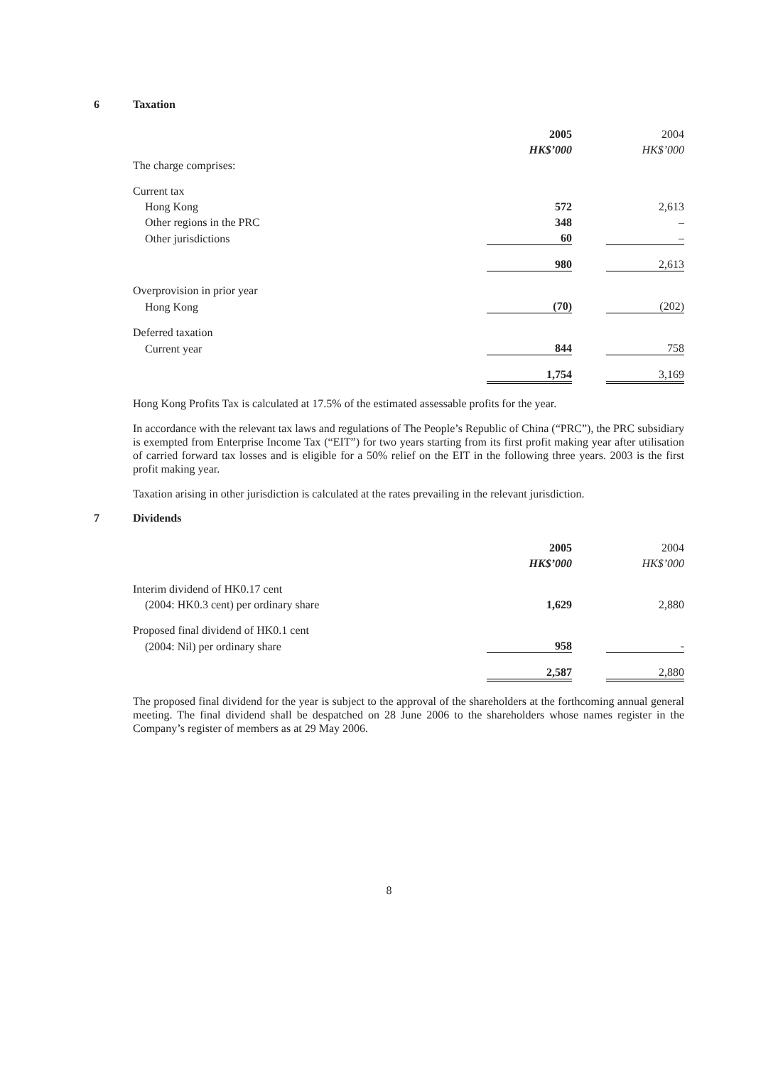6 Taxation
| | 2005 | | 2004 |
| | HK$’000 | | HK$’000 |
| The charge comprises: | | | |
| Current tax | | | |
| Hong Kong | 572 | | 2,613 |
| Other regions in the PRC | 348 | | – |
| Other jurisdictions | 60 | | – |
| | 980 | | 2,613 |
| Overprovision in prior year | | | |
| Hong Kong | (70) | | (202) |
| Deferred taxation | | | |
| Current year | 844 | | 758 |
| | 1,754 | | 3,169 |
Hong Kong Profits Tax is calculated at 17.5% of the estimated assessable profits for the year.
In accordance with the relevant tax laws and regulations of The People’s Republic of China (“PRC”), the PRC subsidiary is exempted from Enterprise Income Tax (“EIT”) for two years starting from its first profit making year after utilisation of carried forward tax losses and is eligible for a 50% relief on the EIT in the following three years. 2003 is the first profit making year.
Taxation arising in other jurisdiction is calculated at the rates prevailing in the relevant jurisdiction.
7 Dividends
| | 2005 | | 2004 |
| | HK$’000 | | HK$’000 |
| Interim dividend of HK0.17 cent | | | |
| (2004: HK0.3 cent) per ordinary share | 1,629 | | 2,880 |
| Proposed final dividend of HK0.1 cent | | | |
| (2004: Nil) per ordinary share | 958 | | - |
| | 2,587 | | 2,880 |
The proposed final dividend for the year is subject to the approval of the shareholders at the forthcoming annual general meeting. The final dividend shall be despatched on 28 June 2006 to the shareholders whose names register in the Company’s register of members as at 29 May 2006.
8